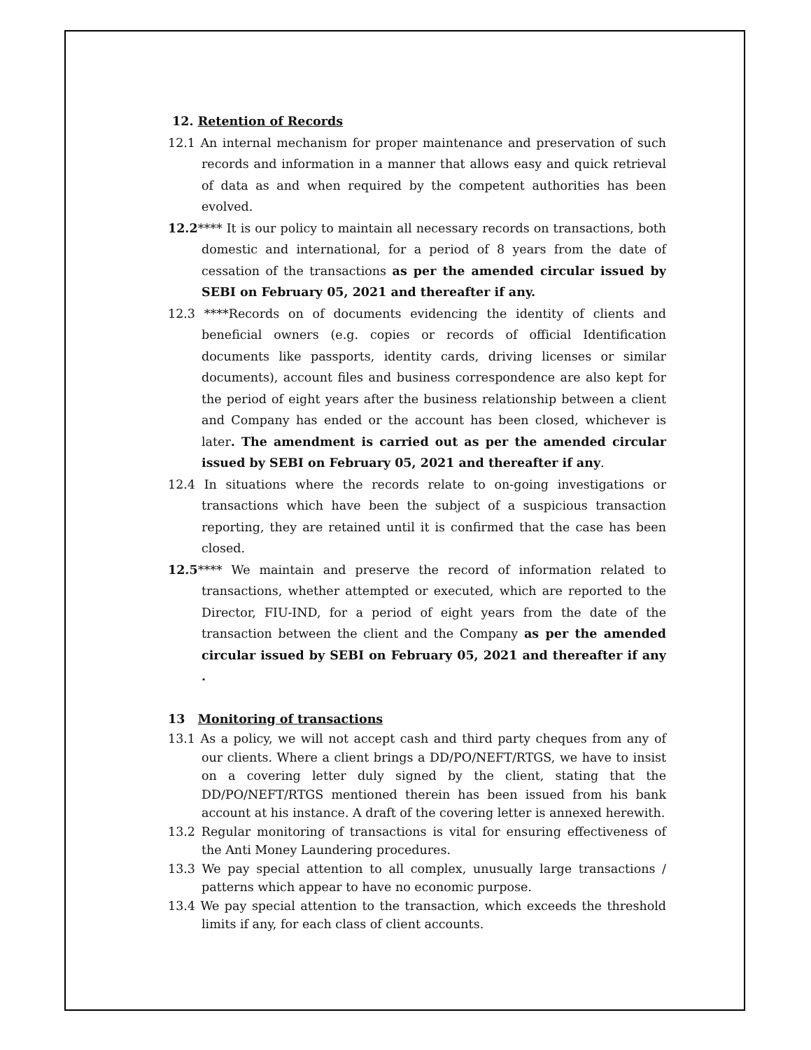12. Retention of Records
12.1 An internal mechanism for proper maintenance and preservation of such records and information in a manner that allows easy and quick retrieval of data as and when required by the competent authorities has been evolved.
12.2**** It is our policy to maintain all necessary records on transactions, both domestic and international, for a period of 8 years from the date of cessation of the transactions as per the amended circular issued by SEBI on February 05, 2021 and thereafter if any.
12.3 ****Records on of documents evidencing the identity of clients and beneficial owners (e.g. copies or records of official Identification documents like passports, identity cards, driving licenses or similar documents), account files and business correspondence are also kept for the period of eight years after the business relationship between a client and Company has ended or the account has been closed, whichever is later. The amendment is carried out as per the amended circular issued by SEBI on February 05, 2021 and thereafter if any.
12.4 In situations where the records relate to on-going investigations or transactions which have been the subject of a suspicious transaction reporting, they are retained until it is confirmed that the case has been closed.
12.5**** We maintain and preserve the record of information related to transactions, whether attempted or executed, which are reported to the Director, FIU-IND, for a period of eight years from the date of the transaction between the client and the Company as per the amended circular issued by SEBI on February 05, 2021 and thereafter if any .
13 Monitoring of transactions
13.1 As a policy, we will not accept cash and third party cheques from any of our clients. Where a client brings a DD/PO/NEFT/RTGS, we have to insist on a covering letter duly signed by the client, stating that the DD/PO/NEFT/RTGS mentioned therein has been issued from his bank account at his instance. A draft of the covering letter is annexed herewith.
13.2 Regular monitoring of transactions is vital for ensuring effectiveness of the Anti Money Laundering procedures.
13.3 We pay special attention to all complex, unusually large transactions / patterns which appear to have no economic purpose.
13.4 We pay special attention to the transaction, which exceeds the threshold limits if any, for each class of client accounts.